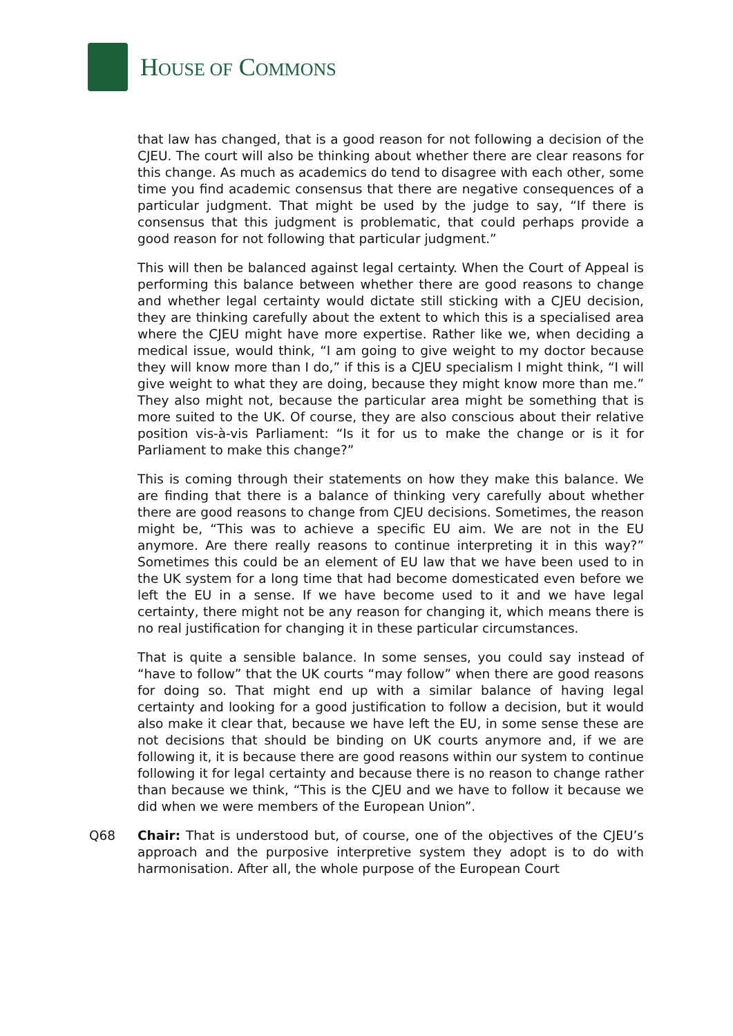HOUSE OF COMMONS
that law has changed, that is a good reason for not following a decision of the CJEU. The court will also be thinking about whether there are clear reasons for this change. As much as academics do tend to disagree with each other, some time you find academic consensus that there are negative consequences of a particular judgment. That might be used by the judge to say, “If there is consensus that this judgment is problematic, that could perhaps provide a good reason for not following that particular judgment.”
This will then be balanced against legal certainty. When the Court of Appeal is performing this balance between whether there are good reasons to change and whether legal certainty would dictate still sticking with a CJEU decision, they are thinking carefully about the extent to which this is a specialised area where the CJEU might have more expertise. Rather like we, when deciding a medical issue, would think, “I am going to give weight to my doctor because they will know more than I do,” if this is a CJEU specialism I might think, “I will give weight to what they are doing, because they might know more than me.” They also might not, because the particular area might be something that is more suited to the UK. Of course, they are also conscious about their relative position vis-à-vis Parliament: “Is it for us to make the change or is it for Parliament to make this change?”
This is coming through their statements on how they make this balance. We are finding that there is a balance of thinking very carefully about whether there are good reasons to change from CJEU decisions. Sometimes, the reason might be, “This was to achieve a specific EU aim. We are not in the EU anymore. Are there really reasons to continue interpreting it in this way?” Sometimes this could be an element of EU law that we have been used to in the UK system for a long time that had become domesticated even before we left the EU in a sense. If we have become used to it and we have legal certainty, there might not be any reason for changing it, which means there is no real justification for changing it in these particular circumstances.
That is quite a sensible balance. In some senses, you could say instead of “have to follow” that the UK courts “may follow” when there are good reasons for doing so. That might end up with a similar balance of having legal certainty and looking for a good justification to follow a decision, but it would also make it clear that, because we have left the EU, in some sense these are not decisions that should be binding on UK courts anymore and, if we are following it, it is because there are good reasons within our system to continue following it for legal certainty and because there is no reason to change rather than because we think, “This is the CJEU and we have to follow it because we did when we were members of the European Union”.
Q68 Chair: That is understood but, of course, one of the objectives of the CJEU’s approach and the purposive interpretive system they adopt is to do with harmonisation. After all, the whole purpose of the European Court